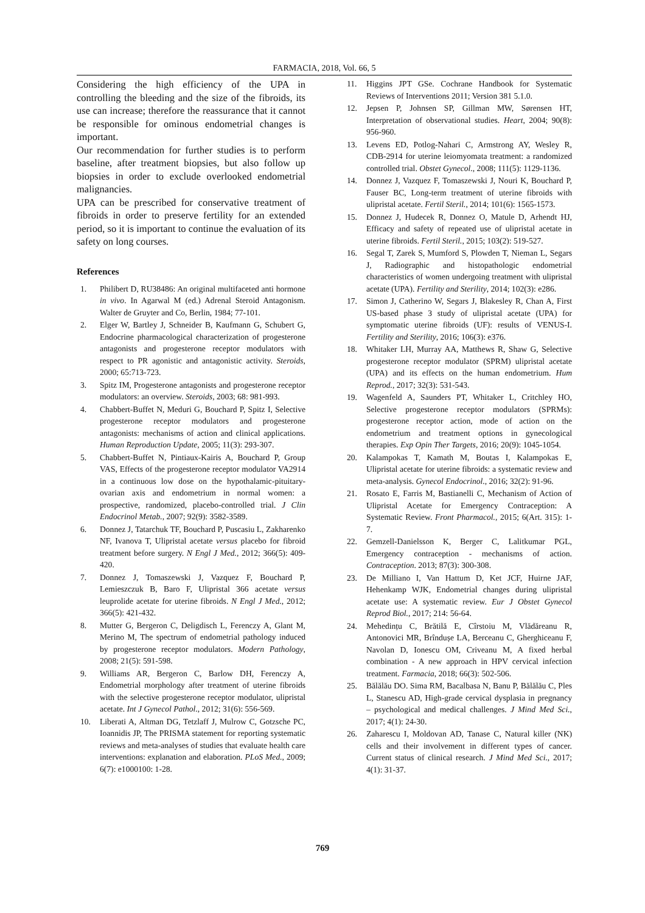FARMACIA, 2018, Vol. 66, 5
Considering the high efficiency of the UPA in controlling the bleeding and the size of the fibroids, its use can increase; therefore the reassurance that it cannot be responsible for ominous endometrial changes is important.
Our recommendation for further studies is to perform baseline, after treatment biopsies, but also follow up biopsies in order to exclude overlooked endometrial malignancies.
UPA can be prescribed for conservative treatment of fibroids in order to preserve fertility for an extended period, so it is important to continue the evaluation of its safety on long courses.
References
1. Philibert D, RU38486: An original multifaceted anti hormone in vivo. In Agarwal M (ed.) Adrenal Steroid Antagonism. Walter de Gruyter and Co, Berlin, 1984; 77-101.
2. Elger W, Bartley J, Schneider B, Kaufmann G, Schubert G, Endocrine pharmacological characterization of progesterone antagonists and progesterone receptor modulators with respect to PR agonistic and antagonistic activity. Steroids, 2000; 65:713-723.
3. Spitz IM, Progesterone antagonists and progesterone receptor modulators: an overview. Steroids, 2003; 68: 981-993.
4. Chabbert-Buffet N, Meduri G, Bouchard P, Spitz I, Selective progesterone receptor modulators and progesterone antagonists: mechanisms of action and clinical applications. Human Reproduction Update, 2005; 11(3): 293-307.
5. Chabbert-Buffet N, Pintiaux-Kairis A, Bouchard P, Group VAS, Effects of the progesterone receptor modulator VA2914 in a continuous low dose on the hypothalamic-pituitary-ovarian axis and endometrium in normal women: a prospective, randomized, placebo-controlled trial. J Clin Endocrinol Metab., 2007; 92(9): 3582-3589.
6. Donnez J, Tatarchuk TF, Bouchard P, Puscasiu L, Zakharenko NF, Ivanova T, Ulipristal acetate versus placebo for fibroid treatment before surgery. N Engl J Med., 2012; 366(5): 409-420.
7. Donnez J, Tomaszewski J, Vazquez F, Bouchard P, Lemieszczuk B, Baro F, Ulipristal 366 acetate versus leuprolide acetate for uterine fibroids. N Engl J Med., 2012; 366(5): 421-432.
8. Mutter G, Bergeron C, Deligdisch L, Ferenczy A, Glant M, Merino M, The spectrum of endometrial pathology induced by progesterone receptor modulators. Modern Pathology, 2008; 21(5): 591-598.
9. Williams AR, Bergeron C, Barlow DH, Ferenczy A, Endometrial morphology after treatment of uterine fibroids with the selective progesterone receptor modulator, ulipristal acetate. Int J Gynecol Pathol., 2012; 31(6): 556-569.
10. Liberati A, Altman DG, Tetzlaff J, Mulrow C, Gotzsche PC, Ioannidis JP, The PRISMA statement for reporting systematic reviews and meta-analyses of studies that evaluate health care interventions: explanation and elaboration. PLoS Med., 2009; 6(7): e1000100: 1-28.
11. Higgins JPT GSe. Cochrane Handbook for Systematic Reviews of Interventions 2011; Version 381 5.1.0.
12. Jepsen P, Johnsen SP, Gillman MW, Sørensen HT, Interpretation of observational studies. Heart, 2004; 90(8): 956-960.
13. Levens ED, Potlog-Nahari C, Armstrong AY, Wesley R, CDB-2914 for uterine leiomyomata treatment: a randomized controlled trial. Obstet Gynecol., 2008; 111(5): 1129-1136.
14. Donnez J, Vazquez F, Tomaszewski J, Nouri K, Bouchard P, Fauser BC, Long-term treatment of uterine fibroids with ulipristal acetate. Fertil Steril., 2014; 101(6): 1565-1573.
15. Donnez J, Hudecek R, Donnez O, Matule D, Arhendt HJ, Efficacy and safety of repeated use of ulipristal acetate in uterine fibroids. Fertil Steril., 2015; 103(2): 519-527.
16. Segal T, Zarek S, Mumford S, Plowden T, Nieman L, Segars J, Radiographic and histopathologic endometrial characteristics of women undergoing treatment with ulipristal acetate (UPA). Fertility and Sterility, 2014; 102(3): e286.
17. Simon J, Catherino W, Segars J, Blakesley R, Chan A, First US-based phase 3 study of ulipristal acetate (UPA) for symptomatic uterine fibroids (UF): results of VENUS-I. Fertility and Sterility, 2016; 106(3): e376.
18. Whitaker LH, Murray AA, Matthews R, Shaw G, Selective progesterone receptor modulator (SPRM) ulipristal acetate (UPA) and its effects on the human endometrium. Hum Reprod., 2017; 32(3): 531-543.
19. Wagenfeld A, Saunders PT, Whitaker L, Critchley HO, Selective progesterone receptor modulators (SPRMs): progesterone receptor action, mode of action on the endometrium and treatment options in gynecological therapies. Exp Opin Ther Targets, 2016; 20(9): 1045-1054.
20. Kalampokas T, Kamath M, Boutas I, Kalampokas E, Ulipristal acetate for uterine fibroids: a systematic review and meta-analysis. Gynecol Endocrinol., 2016; 32(2): 91-96.
21. Rosato E, Farris M, Bastianelli C, Mechanism of Action of Ulipristal Acetate for Emergency Contraception: A Systematic Review. Front Pharmacol., 2015; 6(Art. 315): 1-7.
22. Gemzell-Danielsson K, Berger C, Lalitkumar PGL, Emergency contraception - mechanisms of action. Contraception. 2013; 87(3): 300-308.
23. De Milliano I, Van Hattum D, Ket JCF, Huirne JAF, Hehenkamp WJK, Endometrial changes during ulipristal acetate use: A systematic review. Eur J Obstet Gynecol Reprod Biol., 2017; 214: 56-64.
24. Mehedințu C, Brătilă E, Cîrstoiu M, Vlădăreanu R, Antonovici MR, Brîndușe LA, Berceanu C, Gherghiceanu F, Navolan D, Ionescu OM, Criveanu M, A fixed herbal combination - A new approach in HPV cervical infection treatment. Farmacia, 2018; 66(3): 502-506.
25. Bălălău DO. Sima RM, Bacalbasa N, Banu P, Bălălău C, Ples L, Stanescu AD, High-grade cervical dysplasia in pregnancy – psychological and medical challenges. J Mind Med Sci., 2017; 4(1): 24-30.
26. Zaharescu I, Moldovan AD, Tanase C, Natural killer (NK) cells and their involvement in different types of cancer. Current status of clinical research. J Mind Med Sci., 2017; 4(1): 31-37.
769